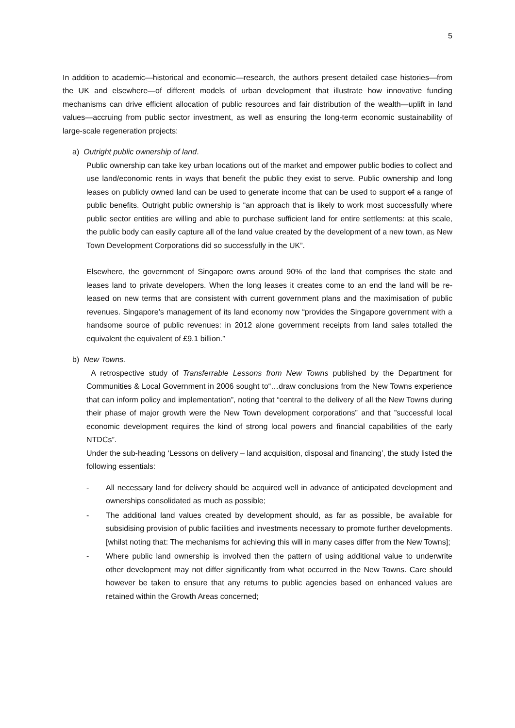5
In addition to academic—historical and economic—research, the authors present detailed case histories—from the UK and elsewhere—of different models of urban development that illustrate how innovative funding mechanisms can drive efficient allocation of public resources and fair distribution of the wealth—uplift in land values—accruing from public sector investment, as well as ensuring the long-term economic sustainability of large-scale regeneration projects:
a) Outright public ownership of land.
Public ownership can take key urban locations out of the market and empower public bodies to collect and use land/economic rents in ways that benefit the public they exist to serve. Public ownership and long leases on publicly owned land can be used to generate income that can be used to support of a range of public benefits. Outright public ownership is “an approach that is likely to work most successfully where public sector entities are willing and able to purchase sufficient land for entire settlements: at this scale, the public body can easily capture all of the land value created by the development of a new town, as New Town Development Corporations did so successfully in the UK”.
Elsewhere, the government of Singapore owns around 90% of the land that comprises the state and leases land to private developers. When the long leases it creates come to an end the land will be re-leased on new terms that are consistent with current government plans and the maximisation of public revenues. Singapore’s management of its land economy now “provides the Singapore government with a handsome source of public revenues: in 2012 alone government receipts from land sales totalled the equivalent the equivalent of £9.1 billion.”
b) New Towns.
A retrospective study of Transferrable Lessons from New Towns published by the Department for Communities & Local Government in 2006 sought to“…draw conclusions from the New Towns experience that can inform policy and implementation”, noting that “central to the delivery of all the New Towns during their phase of major growth were the New Town development corporations” and that ”successful local economic development requires the kind of strong local powers and financial capabilities of the early NTDCs”.
Under the sub-heading ‘Lessons on delivery – land acquisition, disposal and financing’, the study listed the following essentials:
- All necessary land for delivery should be acquired well in advance of anticipated development and ownerships consolidated as much as possible;
- The additional land values created by development should, as far as possible, be available for subsidising provision of public facilities and investments necessary to promote further developments. [whilst noting that: The mechanisms for achieving this will in many cases differ from the New Towns];
- Where public land ownership is involved then the pattern of using additional value to underwrite other development may not differ significantly from what occurred in the New Towns. Care should however be taken to ensure that any returns to public agencies based on enhanced values are retained within the Growth Areas concerned;